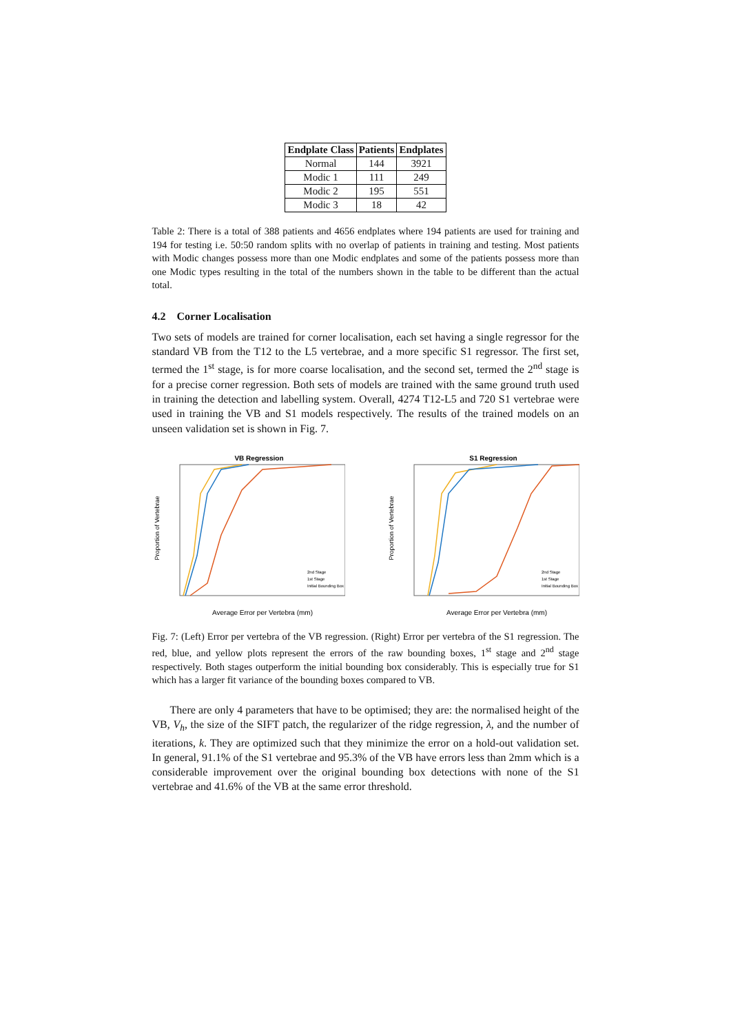| Endplate Class | Patients | Endplates |
| --- | --- | --- |
| Normal | 144 | 3921 |
| Modic 1 | 111 | 249 |
| Modic 2 | 195 | 551 |
| Modic 3 | 18 | 42 |
Table 2: There is a total of 388 patients and 4656 endplates where 194 patients are used for training and 194 for testing i.e. 50:50 random splits with no overlap of patients in training and testing. Most patients with Modic changes possess more than one Modic endplates and some of the patients possess more than one Modic types resulting in the total of the numbers shown in the table to be different than the actual total.
4.2 Corner Localisation
Two sets of models are trained for corner localisation, each set having a single regressor for the standard VB from the T12 to the L5 vertebrae, and a more specific S1 regressor. The first set, termed the 1<sup>st</sup> stage, is for more coarse localisation, and the second set, termed the 2<sup>nd</sup> stage is for a precise corner regression. Both sets of models are trained with the same ground truth used in training the detection and labelling system. Overall, 4274 T12-L5 and 720 S1 vertebrae were used in training the VB and S1 models respectively. The results of the trained models on an unseen validation set is shown in Fig. 7.
VB Regression
Proportion of Vertebrae
Average Error per Vertebra (mm)
2nd Stage
1st Stage
Initial Bounding Box
S1 Regression
Proportion of Vertebrae
Average Error per Vertebra (mm)
2nd Stage
1st Stage
Initial Bounding Box
Fig. 7: (Left) Error per vertebra of the VB regression. (Right) Error per vertebra of the S1 regression. The red, blue, and yellow plots represent the errors of the raw bounding boxes, 1<sup>st</sup> stage and 2<sup>nd</sup> stage respectively. Both stages outperform the initial bounding box considerably. This is especially true for S1 which has a larger fit variance of the bounding boxes compared to VB.
There are only 4 parameters that have to be optimised; they are: the normalised height of the VB, V<sub>h</sub>, the size of the SIFT patch, the regularizer of the ridge regression, λ, and the number of iterations, k. They are optimized such that they minimize the error on a hold-out validation set. In general, 91.1% of the S1 vertebrae and 95.3% of the VB have errors less than 2mm which is a considerable improvement over the original bounding box detections with none of the S1 vertebrae and 41.6% of the VB at the same error threshold.